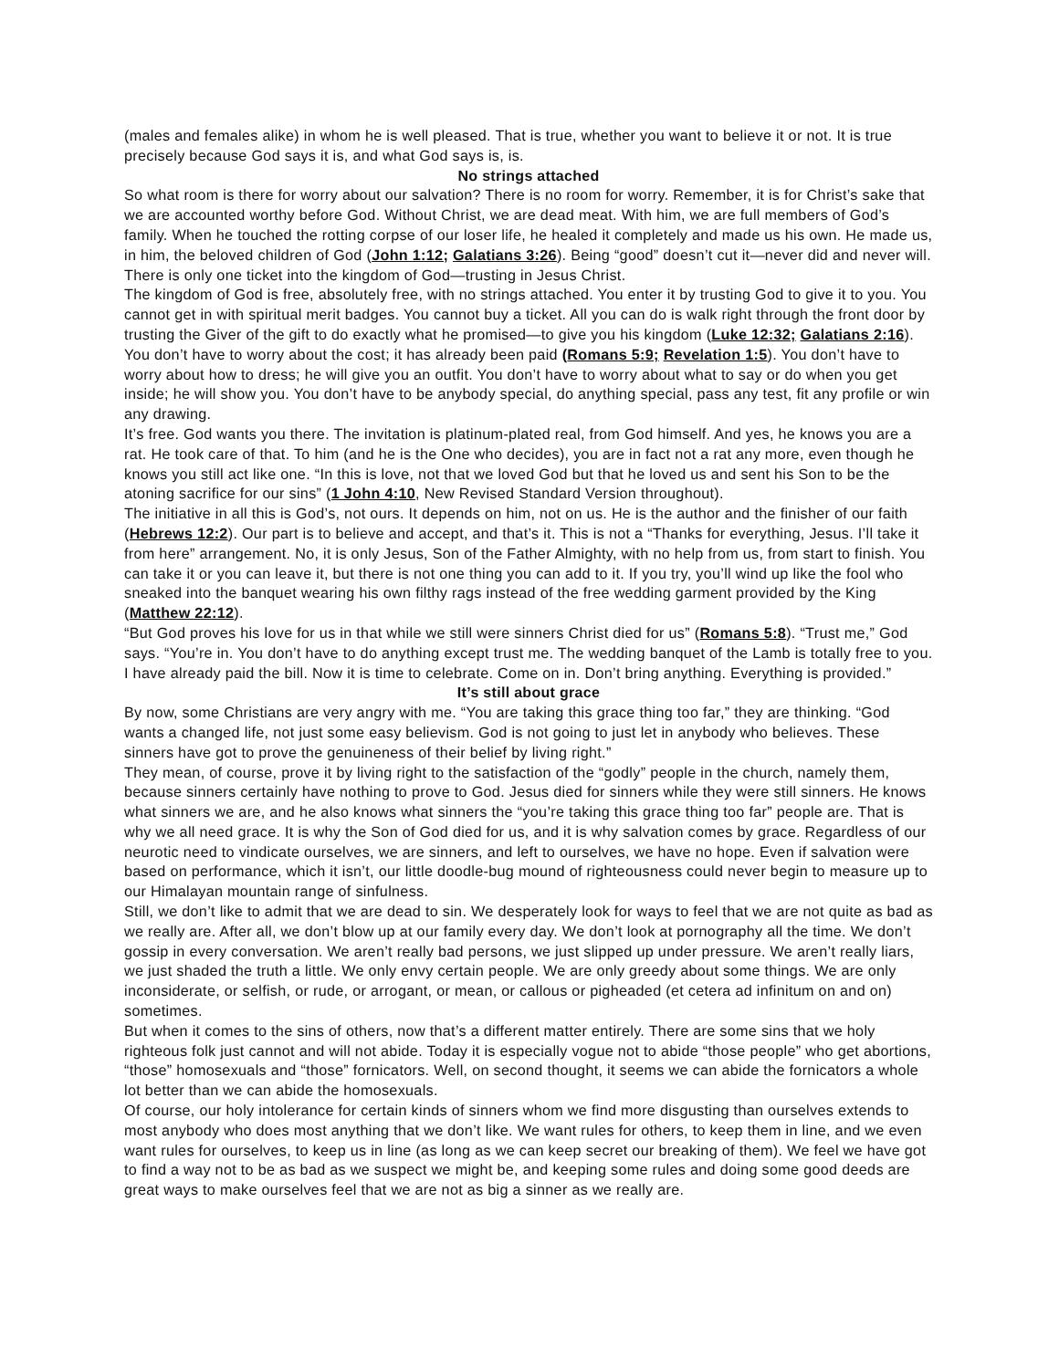(males and females alike) in whom he is well pleased. That is true, whether you want to believe it or not. It is true precisely because God says it is, and what God says is, is.
No strings attached
So what room is there for worry about our salvation? There is no room for worry. Remember, it is for Christ’s sake that we are accounted worthy before God. Without Christ, we are dead meat. With him, we are full members of God’s family. When he touched the rotting corpse of our loser life, he healed it completely and made us his own. He made us, in him, the beloved children of God (John 1:12; Galatians 3:26). Being “good” doesn’t cut it—never did and never will. There is only one ticket into the kingdom of God—trusting in Jesus Christ.
The kingdom of God is free, absolutely free, with no strings attached. You enter it by trusting God to give it to you. You cannot get in with spiritual merit badges. You cannot buy a ticket. All you can do is walk right through the front door by trusting the Giver of the gift to do exactly what he promised—to give you his kingdom (Luke 12:32; Galatians 2:16).
You don’t have to worry about the cost; it has already been paid (Romans 5:9; Revelation 1:5). You don’t have to worry about how to dress; he will give you an outfit. You don’t have to worry about what to say or do when you get inside; he will show you. You don’t have to be anybody special, do anything special, pass any test, fit any profile or win any drawing.
It’s free. God wants you there. The invitation is platinum-plated real, from God himself. And yes, he knows you are a rat. He took care of that. To him (and he is the One who decides), you are in fact not a rat any more, even though he knows you still act like one. “In this is love, not that we loved God but that he loved us and sent his Son to be the atoning sacrifice for our sins” (1 John 4:10, New Revised Standard Version throughout).
The initiative in all this is God’s, not ours. It depends on him, not on us. He is the author and the finisher of our faith (Hebrews 12:2). Our part is to believe and accept, and that’s it. This is not a “Thanks for everything, Jesus. I’ll take it from here” arrangement. No, it is only Jesus, Son of the Father Almighty, with no help from us, from start to finish. You can take it or you can leave it, but there is not one thing you can add to it. If you try, you’ll wind up like the fool who sneaked into the banquet wearing his own filthy rags instead of the free wedding garment provided by the King (Matthew 22:12).
“But God proves his love for us in that while we still were sinners Christ died for us” (Romans 5:8). “Trust me,” God says. “You’re in. You don’t have to do anything except trust me. The wedding banquet of the Lamb is totally free to you. I have already paid the bill. Now it is time to celebrate. Come on in. Don’t bring anything. Everything is provided.”
It’s still about grace
By now, some Christians are very angry with me. “You are taking this grace thing too far,” they are thinking. “God wants a changed life, not just some easy believism. God is not going to just let in anybody who believes. These sinners have got to prove the genuineness of their belief by living right.”
They mean, of course, prove it by living right to the satisfaction of the “godly” people in the church, namely them, because sinners certainly have nothing to prove to God. Jesus died for sinners while they were still sinners. He knows what sinners we are, and he also knows what sinners the “you’re taking this grace thing too far” people are. That is why we all need grace. It is why the Son of God died for us, and it is why salvation comes by grace. Regardless of our neurotic need to vindicate ourselves, we are sinners, and left to ourselves, we have no hope. Even if salvation were based on performance, which it isn’t, our little doodle-bug mound of righteousness could never begin to measure up to our Himalayan mountain range of sinfulness.
Still, we don’t like to admit that we are dead to sin. We desperately look for ways to feel that we are not quite as bad as we really are. After all, we don’t blow up at our family every day. We don’t look at pornography all the time. We don’t gossip in every conversation. We aren’t really bad persons, we just slipped up under pressure. We aren’t really liars, we just shaded the truth a little. We only envy certain people. We are only greedy about some things. We are only inconsiderate, or selfish, or rude, or arrogant, or mean, or callous or pigheaded (et cetera ad infinitum on and on) sometimes.
But when it comes to the sins of others, now that’s a different matter entirely. There are some sins that we holy righteous folk just cannot and will not abide. Today it is especially vogue not to abide “those people” who get abortions, “those” homosexuals and “those” fornicators. Well, on second thought, it seems we can abide the fornicators a whole lot better than we can abide the homosexuals.
Of course, our holy intolerance for certain kinds of sinners whom we find more disgusting than ourselves extends to most anybody who does most anything that we don’t like. We want rules for others, to keep them in line, and we even want rules for ourselves, to keep us in line (as long as we can keep secret our breaking of them). We feel we have got to find a way not to be as bad as we suspect we might be, and keeping some rules and doing some good deeds are great ways to make ourselves feel that we are not as big a sinner as we really are.